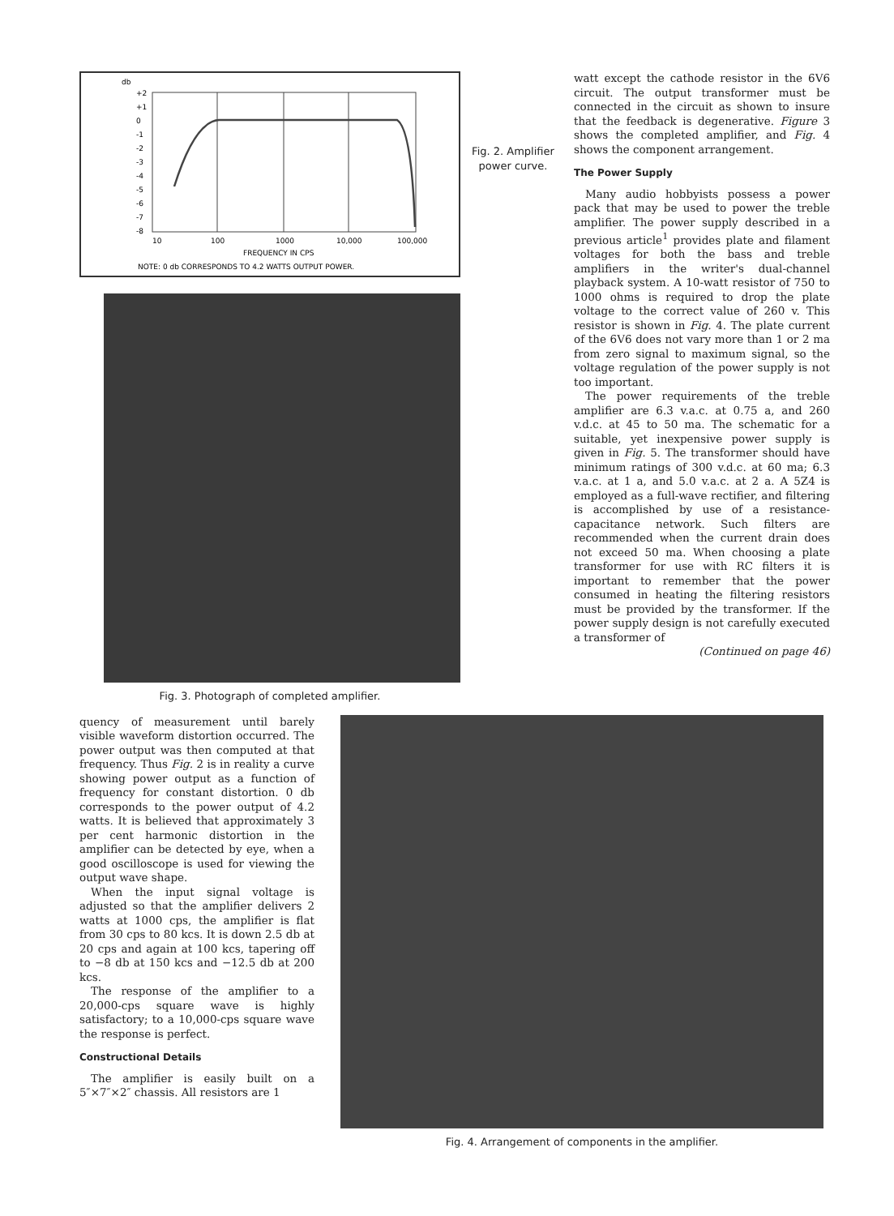db
+2
+1
0
-1
-2
-3
-4
-5
-6
-7
-8
10
100
1000
10,000
100,000
FREQUENCY IN CPS
NOTE: 0 db CORRESPONDS TO 4.2 WATTS OUTPUT POWER.
Fig. 3. Photograph of completed amplifier.
Fig. 2. Amplifier power curve.
watt except the cathode resistor in the 6V6 circuit. The output transformer must be connected in the circuit as shown to insure that the feedback is degenerative. Figure 3 shows the completed amplifier, and Fig. 4 shows the component arrangement.
The Power Supply
Many audio hobbyists possess a power pack that may be used to power the treble amplifier. The power supply described in a previous article<sup>1</sup> provides plate and filament voltages for both the bass and treble amplifiers in the writer's dual-channel playback system. A 10-watt resistor of 750 to 1000 ohms is required to drop the plate voltage to the correct value of 260 v. This resistor is shown in Fig. 4. The plate current of the 6V6 does not vary more than 1 or 2 ma from zero signal to maximum signal, so the voltage regulation of the power supply is not too important.
The power requirements of the treble amplifier are 6.3 v.a.c. at 0.75 a, and 260 v.d.c. at 45 to 50 ma. The schematic for a suitable, yet inexpensive power supply is given in Fig. 5. The transformer should have minimum ratings of 300 v.d.c. at 60 ma; 6.3 v.a.c. at 1 a, and 5.0 v.a.c. at 2 a. A 5Z4 is employed as a full-wave rectifier, and filtering is accomplished by use of a resistance-capacitance network. Such filters are recommended when the current drain does not exceed 50 ma. When choosing a plate transformer for use with RC filters it is important to remember that the power consumed in heating the filtering resistors must be provided by the transformer. If the power supply design is not carefully executed a transformer of
(Continued on page 46)
quency of measurement until barely visible waveform distortion occurred. The power output was then computed at that frequency. Thus Fig. 2 is in reality a curve showing power output as a function of frequency for constant distortion. 0 db corresponds to the power output of 4.2 watts. It is believed that approximately 3 per cent harmonic distortion in the amplifier can be detected by eye, when a good oscilloscope is used for viewing the output wave shape.
When the input signal voltage is adjusted so that the amplifier delivers 2 watts at 1000 cps, the amplifier is flat from 30 cps to 80 kcs. It is down 2.5 db at 20 cps and again at 100 kcs, tapering off to −8 db at 150 kcs and −12.5 db at 200 kcs.
The response of the amplifier to a 20,000-cps square wave is highly satisfactory; to a 10,000-cps square wave the response is perfect.
Constructional Details
The amplifier is easily built on a 5″×7″×2″ chassis. All resistors are 1
Fig. 4. Arrangement of components in the amplifier.